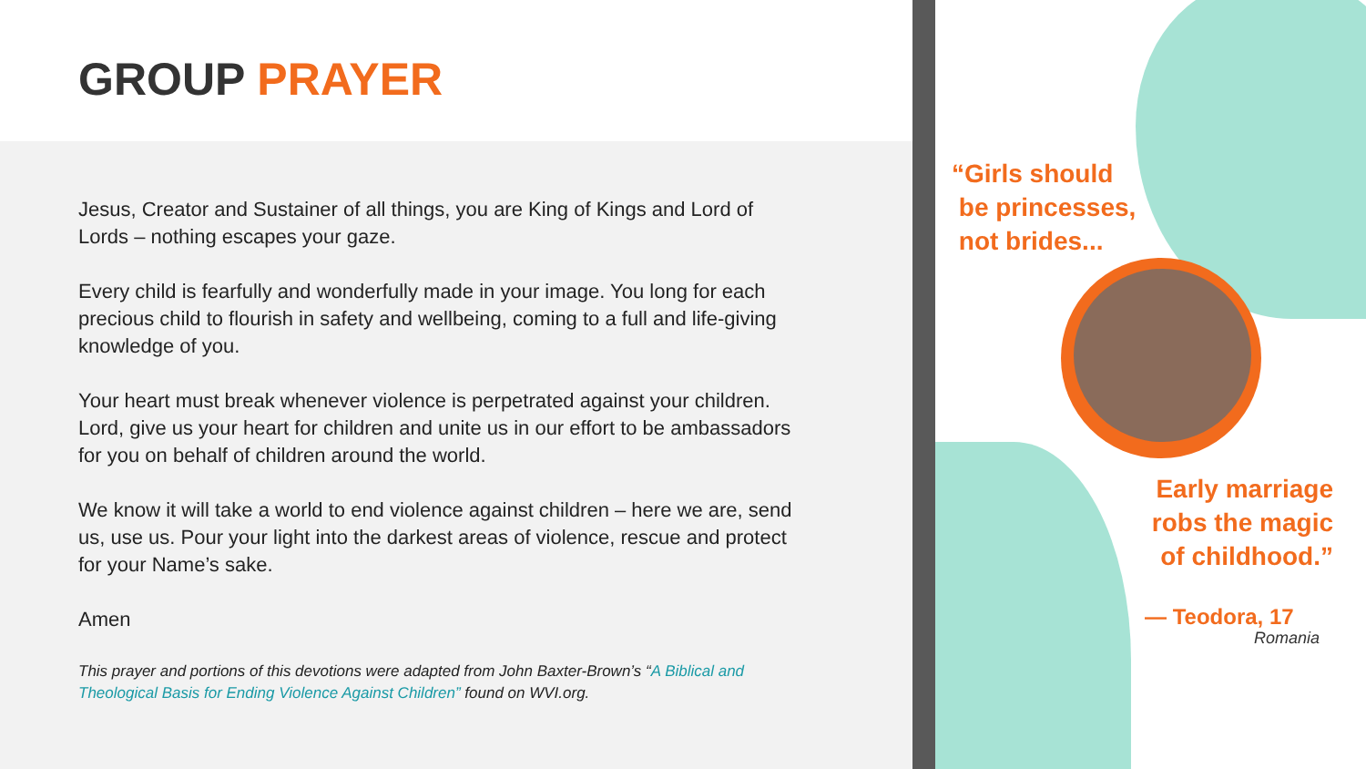GROUP PRAYER
Jesus, Creator and Sustainer of all things, you are King of Kings and Lord of Lords – nothing escapes your gaze.
Every child is fearfully and wonderfully made in your image. You long for each precious child to flourish in safety and wellbeing, coming to a full and life-giving knowledge of you.
Your heart must break whenever violence is perpetrated against your children. Lord, give us your heart for children and unite us in our effort to be ambassadors for you on behalf of children around the world.
We know it will take a world to end violence against children – here we are, send us, use us. Pour your light into the darkest areas of violence, rescue and protect for your Name’s sake.
Amen
This prayer and portions of this devotions were adapted from John Baxter-Brown’s “A Biblical and Theological Basis for Ending Violence Against Children” found on WVI.org.
“Girls should
be princesses,
not brides...
Early marriage robs the magic of childhood.”
— Teodora, 17
Romania